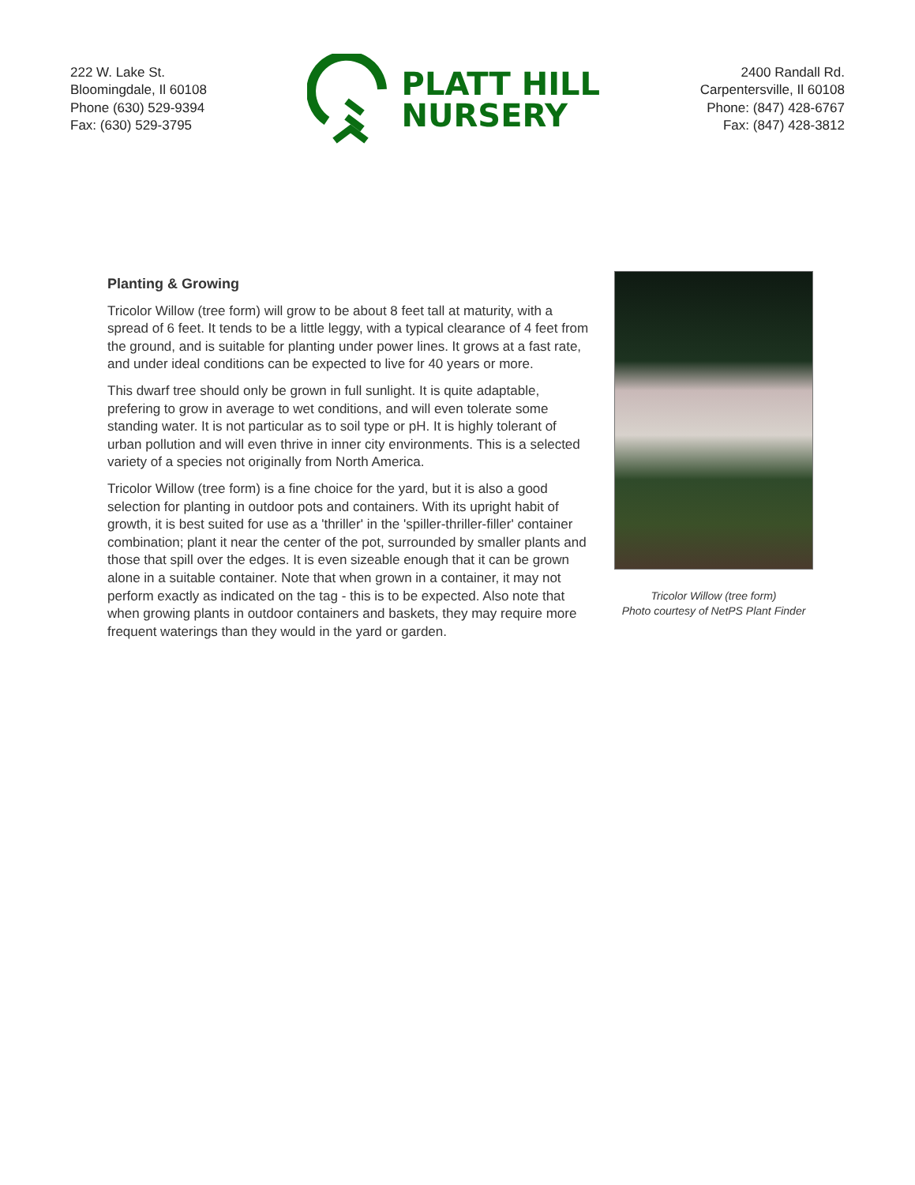222 W. Lake St.
Bloomingdale, Il 60108
Phone (630) 529-9394
Fax: (630) 529-3795
PLATT HILL
NURSERY
2400 Randall Rd.
Carpentersville, Il 60108
Phone: (847) 428-6767
Fax: (847) 428-3812
Planting & Growing
Tricolor Willow (tree form) will grow to be about 8 feet tall at maturity, with a spread of 6 feet. It tends to be a little leggy, with a typical clearance of 4 feet from the ground, and is suitable for planting under power lines. It grows at a fast rate, and under ideal conditions can be expected to live for 40 years or more.
This dwarf tree should only be grown in full sunlight. It is quite adaptable, prefering to grow in average to wet conditions, and will even tolerate some standing water. It is not particular as to soil type or pH. It is highly tolerant of urban pollution and will even thrive in inner city environments. This is a selected variety of a species not originally from North America.
Tricolor Willow (tree form) is a fine choice for the yard, but it is also a good selection for planting in outdoor pots and containers. With its upright habit of growth, it is best suited for use as a 'thriller' in the 'spiller-thriller-filler' container combination; plant it near the center of the pot, surrounded by smaller plants and those that spill over the edges. It is even sizeable enough that it can be grown alone in a suitable container. Note that when grown in a container, it may not perform exactly as indicated on the tag - this is to be expected. Also note that when growing plants in outdoor containers and baskets, they may require more frequent waterings than they would in the yard or garden.
Tricolor Willow (tree form)
Photo courtesy of NetPS Plant Finder